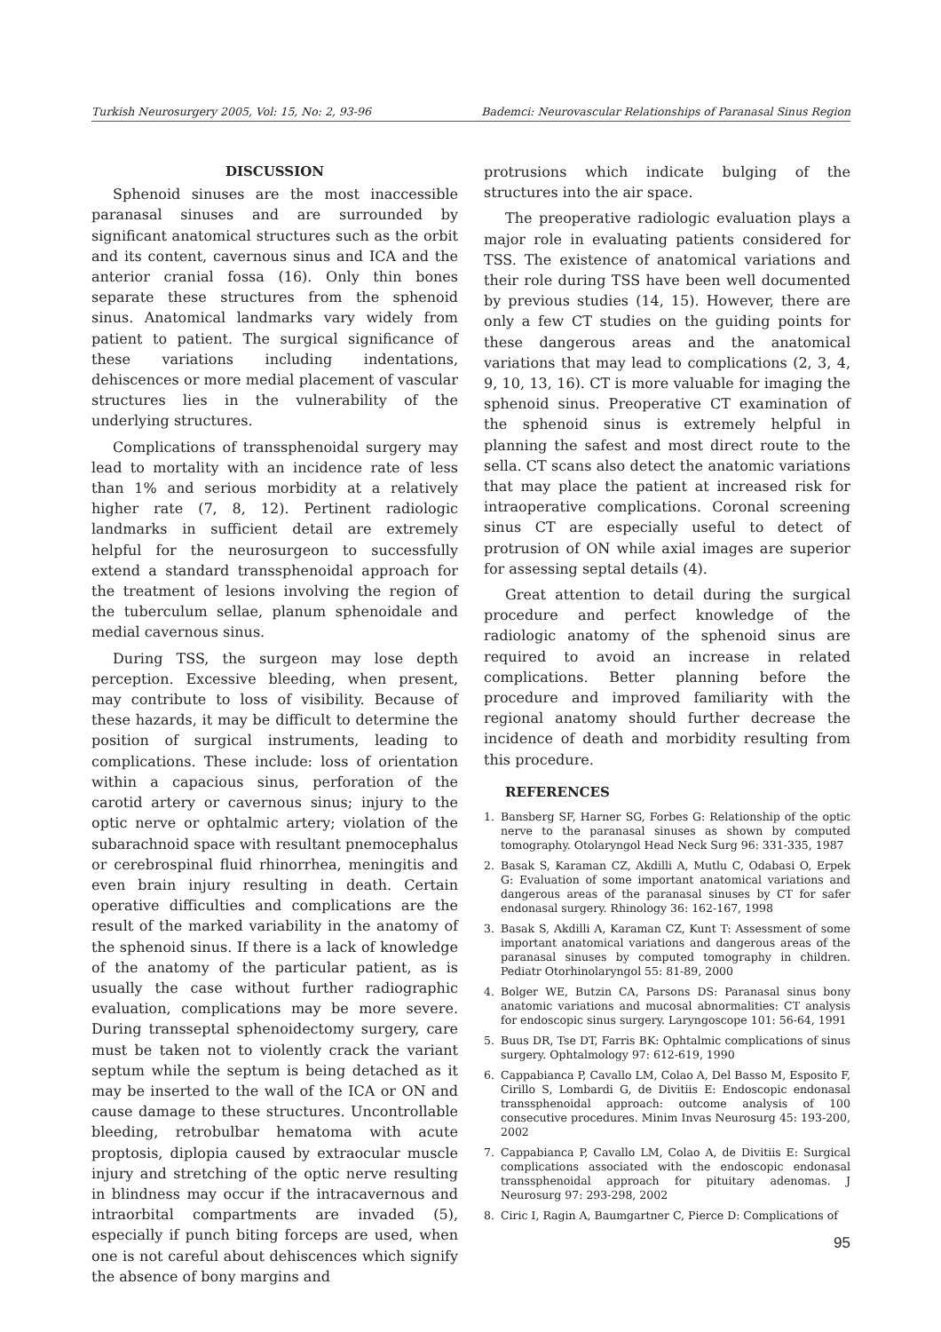Turkish Neurosurgery 2005, Vol: 15, No: 2, 93-96 Bademci: Neurovascular Relationships of Paranasal Sinus Region
DISCUSSION
Sphenoid sinuses are the most inaccessible paranasal sinuses and are surrounded by significant anatomical structures such as the orbit and its content, cavernous sinus and ICA and the anterior cranial fossa (16). Only thin bones separate these structures from the sphenoid sinus. Anatomical landmarks vary widely from patient to patient. The surgical significance of these variations including indentations, dehiscences or more medial placement of vascular structures lies in the vulnerability of the underlying structures.
Complications of transsphenoidal surgery may lead to mortality with an incidence rate of less than 1% and serious morbidity at a relatively higher rate (7, 8, 12). Pertinent radiologic landmarks in sufficient detail are extremely helpful for the neurosurgeon to successfully extend a standard transsphenoidal approach for the treatment of lesions involving the region of the tuberculum sellae, planum sphenoidale and medial cavernous sinus.
During TSS, the surgeon may lose depth perception. Excessive bleeding, when present, may contribute to loss of visibility. Because of these hazards, it may be difficult to determine the position of surgical instruments, leading to complications. These include: loss of orientation within a capacious sinus, perforation of the carotid artery or cavernous sinus; injury to the optic nerve or ophtalmic artery; violation of the subarachnoid space with resultant pnemocephalus or cerebrospinal fluid rhinorrhea, meningitis and even brain injury resulting in death. Certain operative difficulties and complications are the result of the marked variability in the anatomy of the sphenoid sinus. If there is a lack of knowledge of the anatomy of the particular patient, as is usually the case without further radiographic evaluation, complications may be more severe. During transseptal sphenoidectomy surgery, care must be taken not to violently crack the variant septum while the septum is being detached as it may be inserted to the wall of the ICA or ON and cause damage to these structures. Uncontrollable bleeding, retrobulbar hematoma with acute proptosis, diplopia caused by extraocular muscle injury and stretching of the optic nerve resulting in blindness may occur if the intracavernous and intraorbital compartments are invaded (5), especially if punch biting forceps are used, when one is not careful about dehiscences which signify the absence of bony margins and
protrusions which indicate bulging of the structures into the air space.
The preoperative radiologic evaluation plays a major role in evaluating patients considered for TSS. The existence of anatomical variations and their role during TSS have been well documented by previous studies (14, 15). However, there are only a few CT studies on the guiding points for these dangerous areas and the anatomical variations that may lead to complications (2, 3, 4, 9, 10, 13, 16). CT is more valuable for imaging the sphenoid sinus. Preoperative CT examination of the sphenoid sinus is extremely helpful in planning the safest and most direct route to the sella. CT scans also detect the anatomic variations that may place the patient at increased risk for intraoperative complications. Coronal screening sinus CT are especially useful to detect of protrusion of ON while axial images are superior for assessing septal details (4).
Great attention to detail during the surgical procedure and perfect knowledge of the radiologic anatomy of the sphenoid sinus are required to avoid an increase in related complications. Better planning before the procedure and improved familiarity with the regional anatomy should further decrease the incidence of death and morbidity resulting from this procedure.
REFERENCES
1. Bansberg SF, Harner SG, Forbes G: Relationship of the optic nerve to the paranasal sinuses as shown by computed tomography. Otolaryngol Head Neck Surg 96: 331-335, 1987
2. Basak S, Karaman CZ, Akdilli A, Mutlu C, Odabasi O, Erpek G: Evaluation of some important anatomical variations and dangerous areas of the paranasal sinuses by CT for safer endonasal surgery. Rhinology 36: 162-167, 1998
3. Basak S, Akdilli A, Karaman CZ, Kunt T: Assessment of some important anatomical variations and dangerous areas of the paranasal sinuses by computed tomography in children. Pediatr Otorhinolaryngol 55: 81-89, 2000
4. Bolger WE, Butzin CA, Parsons DS: Paranasal sinus bony anatomic variations and mucosal abnormalities: CT analysis for endoscopic sinus surgery. Laryngoscope 101: 56-64, 1991
5. Buus DR, Tse DT, Farris BK: Ophtalmic complications of sinus surgery. Ophtalmology 97: 612-619, 1990
6. Cappabianca P, Cavallo LM, Colao A, Del Basso M, Esposito F, Cirillo S, Lombardi G, de Divitiis E: Endoscopic endonasal transsphenoidal approach: outcome analysis of 100 consecutive procedures. Minim Invas Neurosurg 45: 193-200, 2002
7. Cappabianca P, Cavallo LM, Colao A, de Divitiis E: Surgical complications associated with the endoscopic endonasal transsphenoidal approach for pituitary adenomas. J Neurosurg 97: 293-298, 2002
8. Ciric I, Ragin A, Baumgartner C, Pierce D: Complications of
95